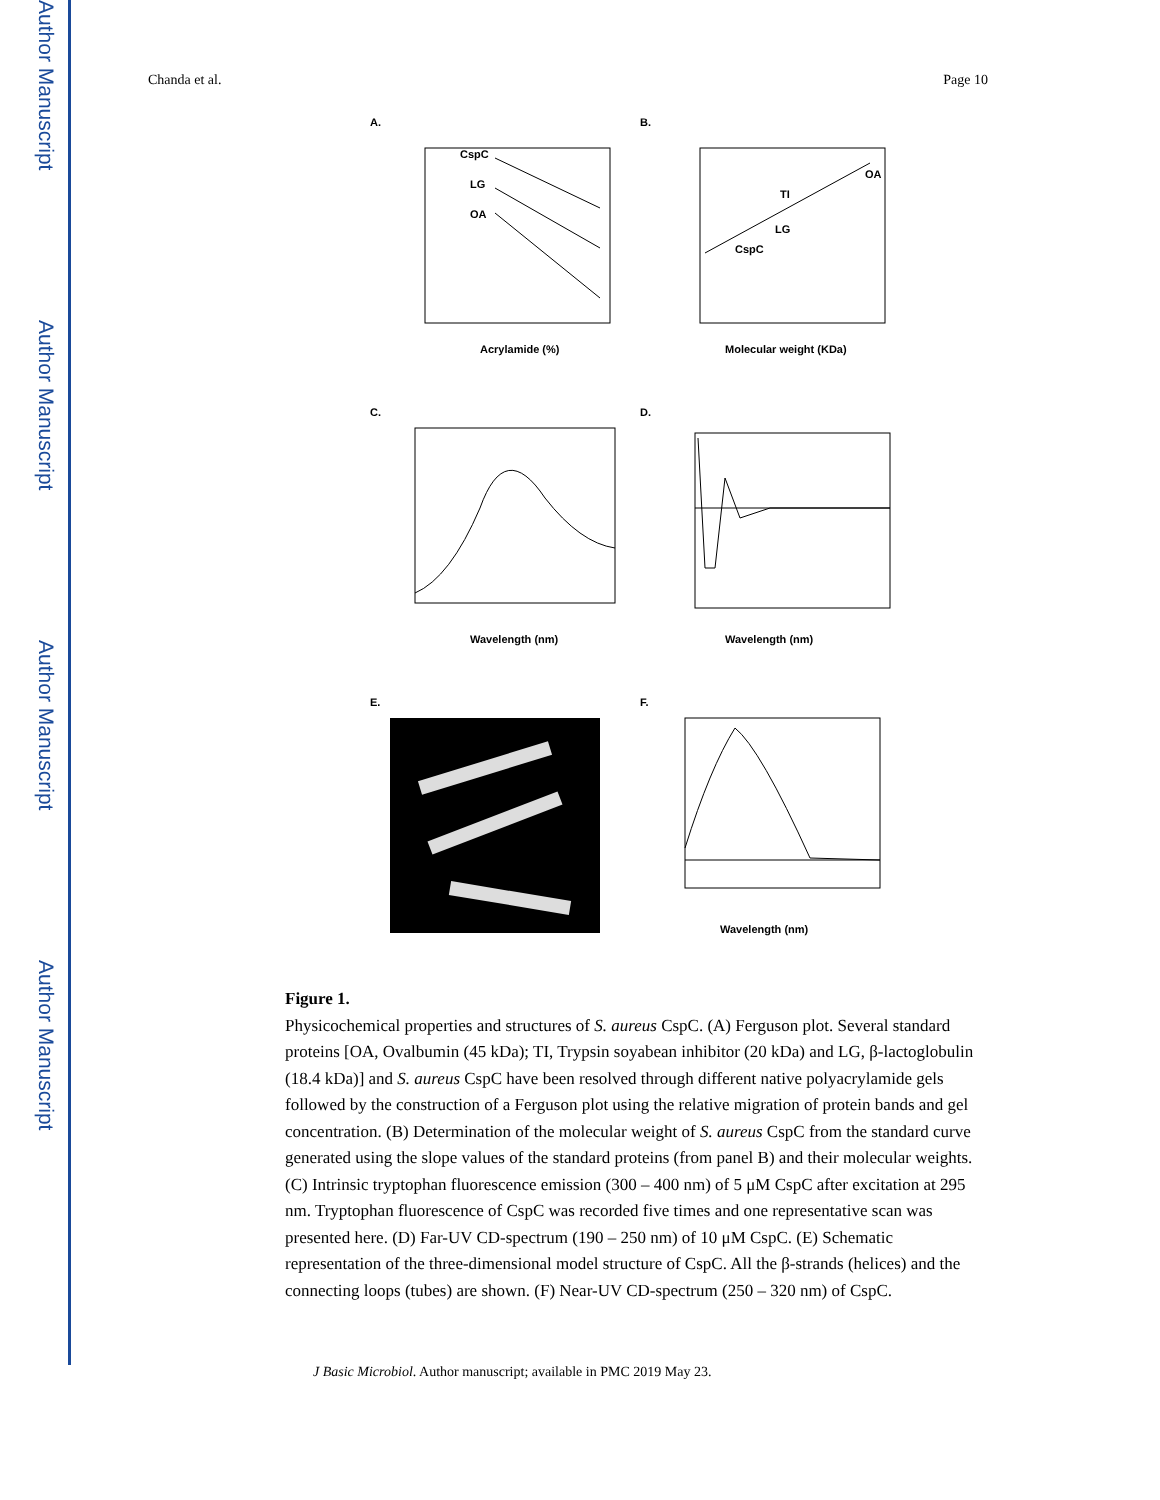Author Manuscript
Author Manuscript
Author Manuscript
Author Manuscript
Chanda et al. Page 10
A.
CspC
LG
OA
Acrylamide (%)
B.
CspC
LG
TI
OA
Molecular weight (KDa)
C.
Wavelength (nm)
D.
Wavelength (nm)
E.
F.
Wavelength (nm)
Figure 1.
Physicochemical properties and structures of S. aureus CspC. (A) Ferguson plot. Several standard proteins [OA, Ovalbumin (45 kDa); TI, Trypsin soyabean inhibitor (20 kDa) and LG, β-lactoglobulin (18.4 kDa)] and S. aureus CspC have been resolved through different native polyacrylamide gels followed by the construction of a Ferguson plot using the relative migration of protein bands and gel concentration. (B) Determination of the molecular weight of S. aureus CspC from the standard curve generated using the slope values of the standard proteins (from panel B) and their molecular weights. (C) Intrinsic tryptophan fluorescence emission (300 – 400 nm) of 5 μM CspC after excitation at 295 nm. Tryptophan fluorescence of CspC was recorded five times and one representative scan was presented here. (D) Far-UV CD-spectrum (190 – 250 nm) of 10 μM CspC. (E) Schematic representation of the three-dimensional model structure of CspC. All the β-strands (helices) and the connecting loops (tubes) are shown. (F) Near-UV CD-spectrum (250 – 320 nm) of CspC.
J Basic Microbiol. Author manuscript; available in PMC 2019 May 23.